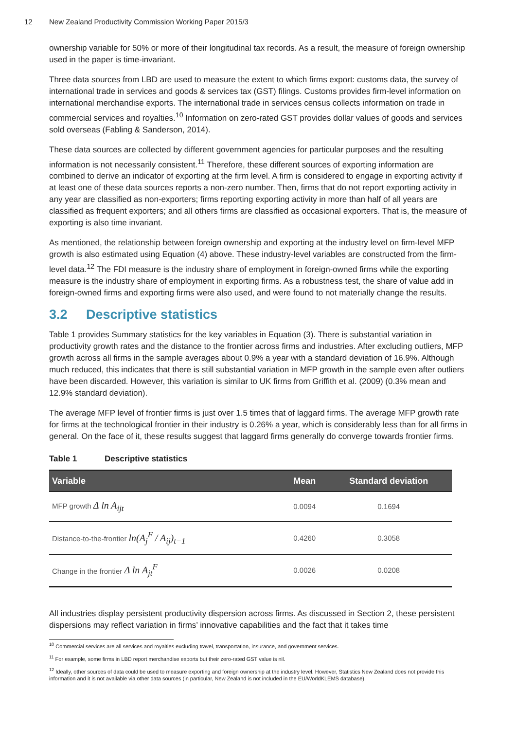12 New Zealand Productivity Commission Working Paper 2015/3
ownership variable for 50% or more of their longitudinal tax records. As a result, the measure of foreign ownership used in the paper is time-invariant.
Three data sources from LBD are used to measure the extent to which firms export: customs data, the survey of international trade in services and goods & services tax (GST) filings. Customs provides firm-level information on international merchandise exports. The international trade in services census collects information on trade in commercial services and royalties.<sup>10</sup> Information on zero-rated GST provides dollar values of goods and services sold overseas (Fabling & Sanderson, 2014).
These data sources are collected by different government agencies for particular purposes and the resulting information is not necessarily consistent.<sup>11</sup> Therefore, these different sources of exporting information are combined to derive an indicator of exporting at the firm level. A firm is considered to engage in exporting activity if at least one of these data sources reports a non-zero number. Then, firms that do not report exporting activity in any year are classified as non-exporters; firms reporting exporting activity in more than half of all years are classified as frequent exporters; and all others firms are classified as occasional exporters. That is, the measure of exporting is also time invariant.
As mentioned, the relationship between foreign ownership and exporting at the industry level on firm-level MFP growth is also estimated using Equation (4) above. These industry-level variables are constructed from the firm-level data.<sup>12</sup> The FDI measure is the industry share of employment in foreign-owned firms while the exporting measure is the industry share of employment in exporting firms. As a robustness test, the share of value add in foreign-owned firms and exporting firms were also used, and were found to not materially change the results.
3.2 Descriptive statistics
Table 1 provides Summary statistics for the key variables in Equation (3). There is substantial variation in productivity growth rates and the distance to the frontier across firms and industries. After excluding outliers, MFP growth across all firms in the sample averages about 0.9% a year with a standard deviation of 16.9%. Although much reduced, this indicates that there is still substantial variation in MFP growth in the sample even after outliers have been discarded. However, this variation is similar to UK firms from Griffith et al. (2009) (0.3% mean and 12.9% standard deviation).
The average MFP level of frontier firms is just over 1.5 times that of laggard firms. The average MFP growth rate for firms at the technological frontier in their industry is 0.26% a year, which is considerably less than for all firms in general. On the face of it, these results suggest that laggard firms generally do converge towards frontier firms.
Table 1 Descriptive statistics
| Variable | Mean | Standard deviation |
| --- | --- | --- |
| MFP growth Δ ln A<sub>ijt</sub> | 0.0094 | 0.1694 |
| Distance-to-the-frontier ln(A<sub>j</sub><sup>F</sup> / A<sub>ij</sub>)<sub>t−1</sub> | 0.4260 | 0.3058 |
| Change in the frontier Δ ln A<sub>jt</sub><sup>F</sup> | 0.0026 | 0.0208 |
All industries display persistent productivity dispersion across firms. As discussed in Section 2, these persistent dispersions may reflect variation in firms’ innovative capabilities and the fact that it takes time
<sup>10</sup> Commercial services are all services and royalties excluding travel, transportation, insurance, and government services.
<sup>11</sup> For example, some firms in LBD report merchandise exports but their zero-rated GST value is nil.
<sup>12</sup> Ideally, other sources of data could be used to measure exporting and foreign ownership at the industry level. However, Statistics New Zealand does not provide this information and it is not available via other data sources (in particular, New Zealand is not included in the EU/WorldKLEMS database).